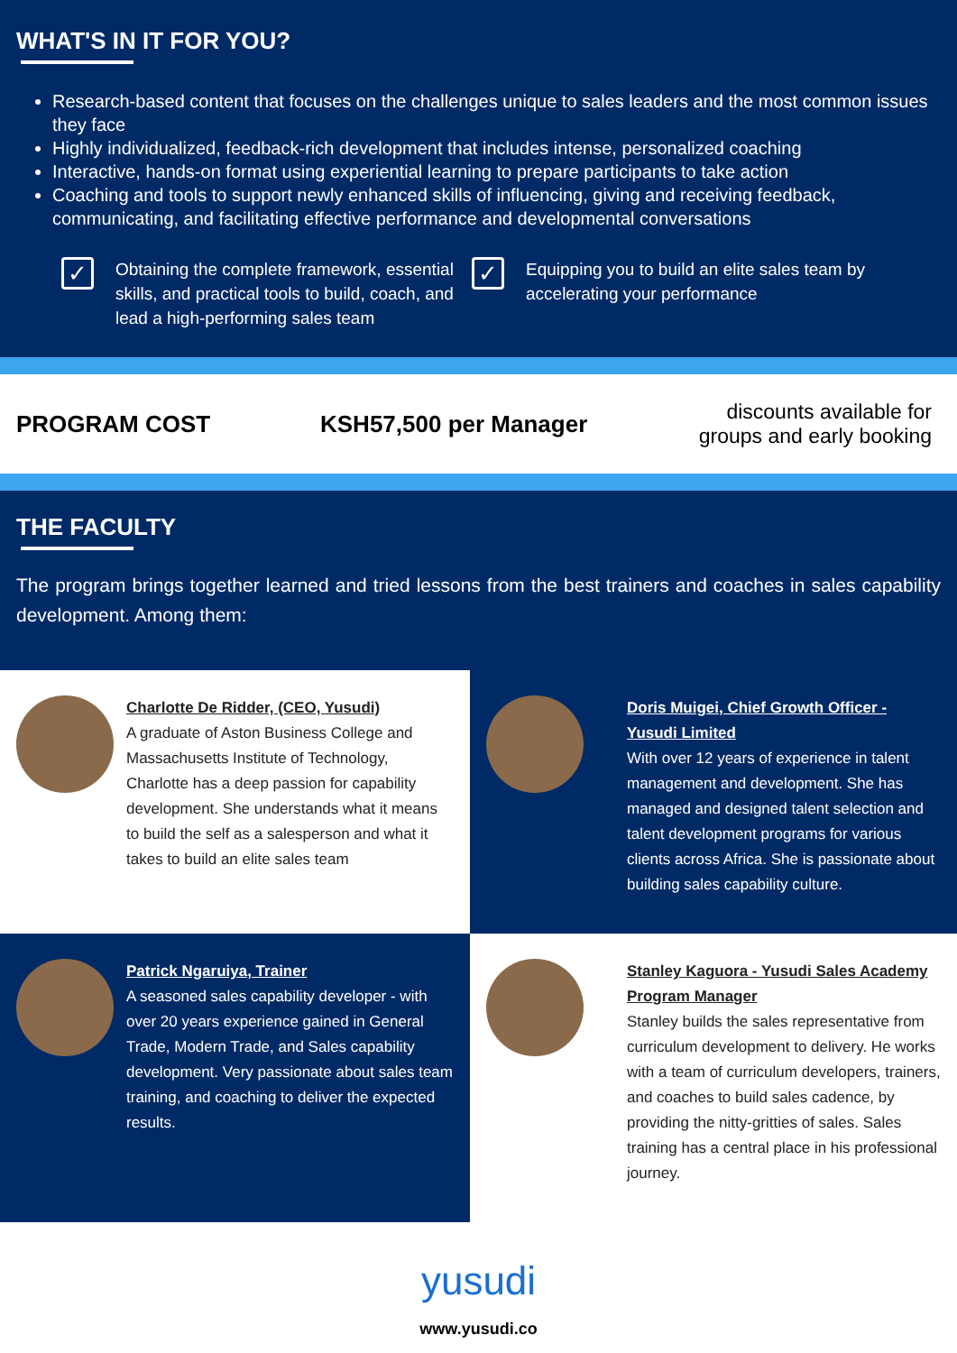WHAT'S IN IT FOR YOU?
Research-based content that focuses on the challenges unique to sales leaders and the most common issues they face
Highly individualized, feedback-rich development that includes intense, personalized coaching
Interactive, hands-on format using experiential learning to prepare participants to take action
Coaching and tools to support newly enhanced skills of influencing, giving and receiving feedback, communicating, and facilitating effective performance and developmental conversations
✓
Obtaining the complete framework, essential skills, and practical tools to build, coach, and lead a high-performing sales team
✓
Equipping you to build an elite sales team by accelerating your performance
PROGRAM COST KSH57,500 per Manager
discounts available for groups and early booking
THE FACULTY
The program brings together learned and tried lessons from the best trainers and coaches in sales capability development. Among them:
Charlotte De Ridder, (CEO, Yusudi)
A graduate of Aston Business College and Massachusetts Institute of Technology, Charlotte has a deep passion for capability development. She understands what it means to build the self as a salesperson and what it takes to build an elite sales team
Doris Muigei, Chief Growth Officer - Yusudi Limited
With over 12 years of experience in talent management and development. She has managed and designed talent selection and talent development programs for various clients across Africa. She is passionate about building sales capability culture.
Patrick Ngaruiya, Trainer
A seasoned sales capability developer - with over 20 years experience gained in General Trade, Modern Trade, and Sales capability development. Very passionate about sales team training, and coaching to deliver the expected results.
Stanley Kaguora - Yusudi Sales Academy Program Manager
Stanley builds the sales representative from curriculum development to delivery. He works with a team of curriculum developers, trainers, and coaches to build sales cadence, by providing the nitty-gritties of sales. Sales training has a central place in his professional journey.
yusudi
www.yusudi.co